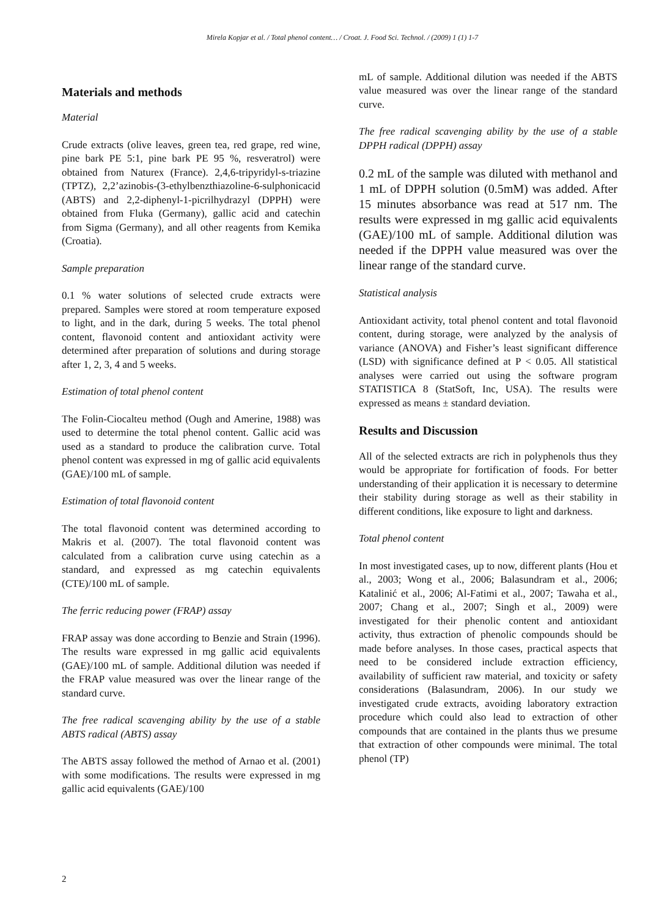Mirela Kopjar et al. / Total phenol content… / Croat. J. Food Sci. Technol. / (2009) 1 (1) 1-7
Materials and methods
Material
Crude extracts (olive leaves, green tea, red grape, red wine, pine bark PE 5:1, pine bark PE 95 %, resveratrol) were obtained from Naturex (France). 2,4,6-tripyridyl-s-triazine (TPTZ), 2,2’azinobis-(3-ethylbenzthiazoline-6-sulphonicacid (ABTS) and 2,2-diphenyl-1-picrilhydrazyl (DPPH) were obtained from Fluka (Germany), gallic acid and catechin from Sigma (Germany), and all other reagents from Kemika (Croatia).
Sample preparation
0.1 % water solutions of selected crude extracts were prepared. Samples were stored at room temperature exposed to light, and in the dark, during 5 weeks. The total phenol content, flavonoid content and antioxidant activity were determined after preparation of solutions and during storage after 1, 2, 3, 4 and 5 weeks.
Estimation of total phenol content
The Folin-Ciocalteu method (Ough and Amerine, 1988) was used to determine the total phenol content. Gallic acid was used as a standard to produce the calibration curve. Total phenol content was expressed in mg of gallic acid equivalents (GAE)/100 mL of sample.
Estimation of total flavonoid content
The total flavonoid content was determined according to Makris et al. (2007). The total flavonoid content was calculated from a calibration curve using catechin as a standard, and expressed as mg catechin equivalents (CTE)/100 mL of sample.
The ferric reducing power (FRAP) assay
FRAP assay was done according to Benzie and Strain (1996). The results ware expressed in mg gallic acid equivalents (GAE)/100 mL of sample. Additional dilution was needed if the FRAP value measured was over the linear range of the standard curve.
The free radical scavenging ability by the use of a stable ABTS radical (ABTS) assay
The ABTS assay followed the method of Arnao et al. (2001) with some modifications. The results were expressed in mg gallic acid equivalents (GAE)/100
mL of sample. Additional dilution was needed if the ABTS value measured was over the linear range of the standard curve.
The free radical scavenging ability by the use of a stable DPPH radical (DPPH) assay
0.2 mL of the sample was diluted with methanol and 1 mL of DPPH solution (0.5mM) was added. After 15 minutes absorbance was read at 517 nm. The results were expressed in mg gallic acid equivalents (GAE)/100 mL of sample. Additional dilution was needed if the DPPH value measured was over the linear range of the standard curve.
Statistical analysis
Antioxidant activity, total phenol content and total flavonoid content, during storage, were analyzed by the analysis of variance (ANOVA) and Fisher’s least significant difference (LSD) with significance defined at P < 0.05. All statistical analyses were carried out using the software program STATISTICA 8 (StatSoft, Inc, USA). The results were expressed as means ± standard deviation.
Results and Discussion
All of the selected extracts are rich in polyphenols thus they would be appropriate for fortification of foods. For better understanding of their application it is necessary to determine their stability during storage as well as their stability in different conditions, like exposure to light and darkness.
Total phenol content
In most investigated cases, up to now, different plants (Hou et al., 2003; Wong et al., 2006; Balasundram et al., 2006; Katalinić et al., 2006; Al-Fatimi et al., 2007; Tawaha et al., 2007; Chang et al., 2007; Singh et al., 2009) were investigated for their phenolic content and antioxidant activity, thus extraction of phenolic compounds should be made before analyses. In those cases, practical aspects that need to be considered include extraction efficiency, availability of sufficient raw material, and toxicity or safety considerations (Balasundram, 2006). In our study we investigated crude extracts, avoiding laboratory extraction procedure which could also lead to extraction of other compounds that are contained in the plants thus we presume that extraction of other compounds were minimal. The total phenol (TP)
2